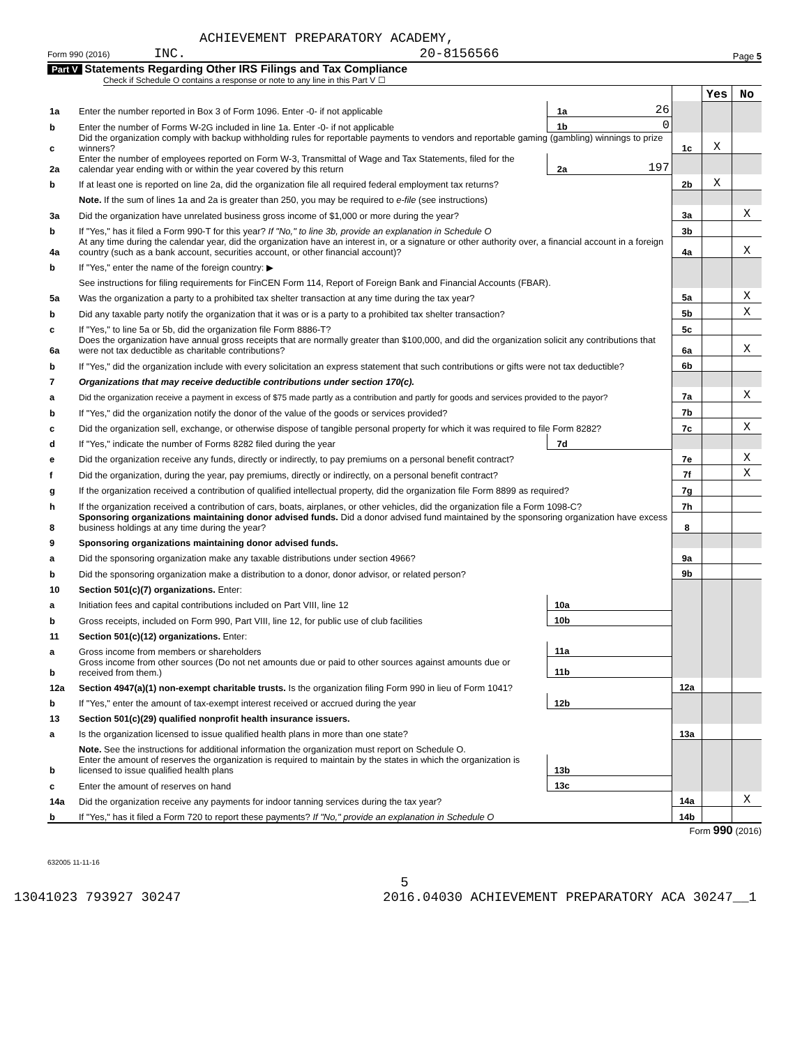ACHIEVEMENT PREPARATORY ACADEMY,
Form 990 (2016) INC. 20-8156566 Page 5
Part V Statements Regarding Other IRS Filings and Tax Compliance
Check if Schedule O contains a response or note to any line in this Part V ☐
| | | | | | Yes | No |
| 1a | Enter the number reported in Box 3 of Form 1096. Enter -0- if not applicable | 1a | 26 | | | |
| b | Enter the number of Forms W-2G included in line 1a. Enter -0- if not applicable | 1b | 0 | | | |
| c | Did the organization comply with backup withholding rules for reportable payments to vendors and reportable gaming (gambling) winnings to prize winners? | | | 1c | X | |
| 2a | Enter the number of employees reported on Form W-3, Transmittal of Wage and Tax Statements, filed for the calendar year ending with or within the year covered by this return | 2a | 197 | | | |
| b | If at least one is reported on line 2a, did the organization file all required federal employment tax returns? | | | 2b | X | |
| | Note. If the sum of lines 1a and 2a is greater than 250, you may be required to e-file (see instructions) | | | | | |
| 3a | Did the organization have unrelated business gross income of $1,000 or more during the year? | | | 3a | | X |
| b | If "Yes," has it filed a Form 990-T for this year? If "No," to line 3b, provide an explanation in Schedule O | | | 3b | | |
| 4a | At any time during the calendar year, did the organization have an interest in, or a signature or other authority over, a financial account in a foreign country (such as a bank account, securities account, or other financial account)? | | | 4a | | X |
| b | If "Yes," enter the name of the foreign country: ▶ | | | | | |
| | See instructions for filing requirements for FinCEN Form 114, Report of Foreign Bank and Financial Accounts (FBAR). | | | | | |
| 5a | Was the organization a party to a prohibited tax shelter transaction at any time during the tax year? | | | 5a | | X |
| b | Did any taxable party notify the organization that it was or is a party to a prohibited tax shelter transaction? | | | 5b | | X |
| c | If "Yes," to line 5a or 5b, did the organization file Form 8886-T? | | | 5c | | |
| 6a | Does the organization have annual gross receipts that are normally greater than $100,000, and did the organization solicit any contributions that were not tax deductible as charitable contributions? | | | 6a | | X |
| b | If "Yes," did the organization include with every solicitation an express statement that such contributions or gifts were not tax deductible? | | | 6b | | |
| 7 | Organizations that may receive deductible contributions under section 170(c). | | | | | |
| a | Did the organization receive a payment in excess of $75 made partly as a contribution and partly for goods and services provided to the payor? | | | 7a | | X |
| b | If "Yes," did the organization notify the donor of the value of the goods or services provided? | | | 7b | | |
| c | Did the organization sell, exchange, or otherwise dispose of tangible personal property for which it was required to file Form 8282? | | | 7c | | X |
| d | If "Yes," indicate the number of Forms 8282 filed during the year | 7d | | | | |
| e | Did the organization receive any funds, directly or indirectly, to pay premiums on a personal benefit contract? | | | 7e | | X |
| f | Did the organization, during the year, pay premiums, directly or indirectly, on a personal benefit contract? | | | 7f | | X |
| g | If the organization received a contribution of qualified intellectual property, did the organization file Form 8899 as required? | | | 7g | | |
| h | If the organization received a contribution of cars, boats, airplanes, or other vehicles, did the organization file a Form 1098-C? | | | 7h | | |
| 8 | Sponsoring organizations maintaining donor advised funds. Did a donor advised fund maintained by the sponsoring organization have excess business holdings at any time during the year? | | | 8 | | |
| 9 | Sponsoring organizations maintaining donor advised funds. | | | | | |
| a | Did the sponsoring organization make any taxable distributions under section 4966? | | | 9a | | |
| b | Did the sponsoring organization make a distribution to a donor, donor advisor, or related person? | | | 9b | | |
| 10 | Section 501(c)(7) organizations. Enter: | | | | | |
| a | Initiation fees and capital contributions included on Part VIII, line 12 | 10a | | | | |
| b | Gross receipts, included on Form 990, Part VIII, line 12, for public use of club facilities | 10b | | | | |
| 11 | Section 501(c)(12) organizations. Enter: | | | | | |
| a | Gross income from members or shareholders | 11a | | | | |
| b | Gross income from other sources (Do not net amounts due or paid to other sources against amounts due or received from them.) | 11b | | | | |
| 12a | Section 4947(a)(1) non-exempt charitable trusts. Is the organization filing Form 990 in lieu of Form 1041? | | | 12a | | |
| b | If "Yes," enter the amount of tax-exempt interest received or accrued during the year | 12b | | | | |
| 13 | Section 501(c)(29) qualified nonprofit health insurance issuers. | | | | | |
| a | Is the organization licensed to issue qualified health plans in more than one state? | | | 13a | | |
| | Note. See the instructions for additional information the organization must report on Schedule O. | | | | | |
| b | Enter the amount of reserves the organization is required to maintain by the states in which the organization is licensed to issue qualified health plans | 13b | | | | |
| c | Enter the amount of reserves on hand | 13c | | | | |
| 14a | Did the organization receive any payments for indoor tanning services during the tax year? | | | 14a | | X |
| b | If "Yes," has it filed a Form 720 to report these payments? If "No," provide an explanation in Schedule O | | | 14b | | |
Form 990 (2016)
632005 11-11-16
5
13041023 793927 30247 2016.04030 ACHIEVEMENT PREPARATORY ACA 30247__1